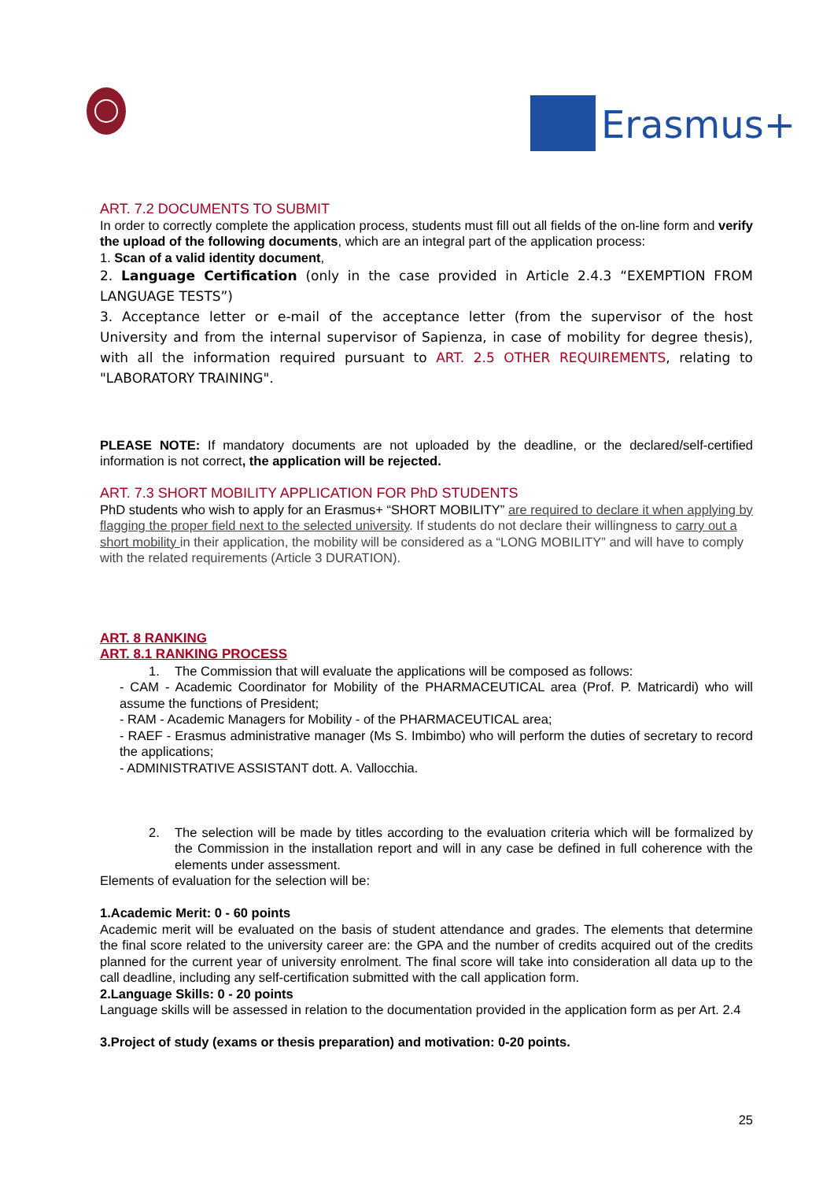Erasmus+
ART. 7.2 DOCUMENTS TO SUBMIT
In order to correctly complete the application process, students must fill out all fields of the on-line form and verify the upload of the following documents, which are an integral part of the application process:
1. Scan of a valid identity document,
2. Language Certification (only in the case provided in Article 2.4.3 “EXEMPTION FROM LANGUAGE TESTS”)
3. Acceptance letter or e-mail of the acceptance letter (from the supervisor of the host University and from the internal supervisor of Sapienza, in case of mobility for degree thesis), with all the information required pursuant to ART. 2.5 OTHER REQUIREMENTS, relating to "LABORATORY TRAINING".
PLEASE NOTE: If mandatory documents are not uploaded by the deadline, or the declared/self-certified information is not correct, the application will be rejected.
ART. 7.3 SHORT MOBILITY APPLICATION FOR PhD STUDENTS
PhD students who wish to apply for an Erasmus+ “SHORT MOBILITY” are required to declare it when applying by flagging the proper field next to the selected university. If students do not declare their willingness to carry out a short mobility in their application, the mobility will be considered as a “LONG MOBILITY” and will have to comply with the related requirements (Article 3 DURATION).
ART. 8 RANKING
ART. 8.1 RANKING PROCESS
1. The Commission that will evaluate the applications will be composed as follows:
- CAM - Academic Coordinator for Mobility of the PHARMACEUTICAL area (Prof. P. Matricardi) who will assume the functions of President;
- RAM - Academic Managers for Mobility - of the PHARMACEUTICAL area;
- RAEF - Erasmus administrative manager (Ms S. Imbimbo) who will perform the duties of secretary to record the applications;
- ADMINISTRATIVE ASSISTANT dott. A. Vallocchia.
2. The selection will be made by titles according to the evaluation criteria which will be formalized by the Commission in the installation report and will in any case be defined in full coherence with the elements under assessment.
Elements of evaluation for the selection will be:
1.Academic Merit: 0 - 60 points
Academic merit will be evaluated on the basis of student attendance and grades. The elements that determine the final score related to the university career are: the GPA and the number of credits acquired out of the credits planned for the current year of university enrolment. The final score will take into consideration all data up to the call deadline, including any self-certification submitted with the call application form.
2.Language Skills: 0 - 20 points
Language skills will be assessed in relation to the documentation provided in the application form as per Art. 2.4
3.Project of study (exams or thesis preparation) and motivation: 0-20 points.
25